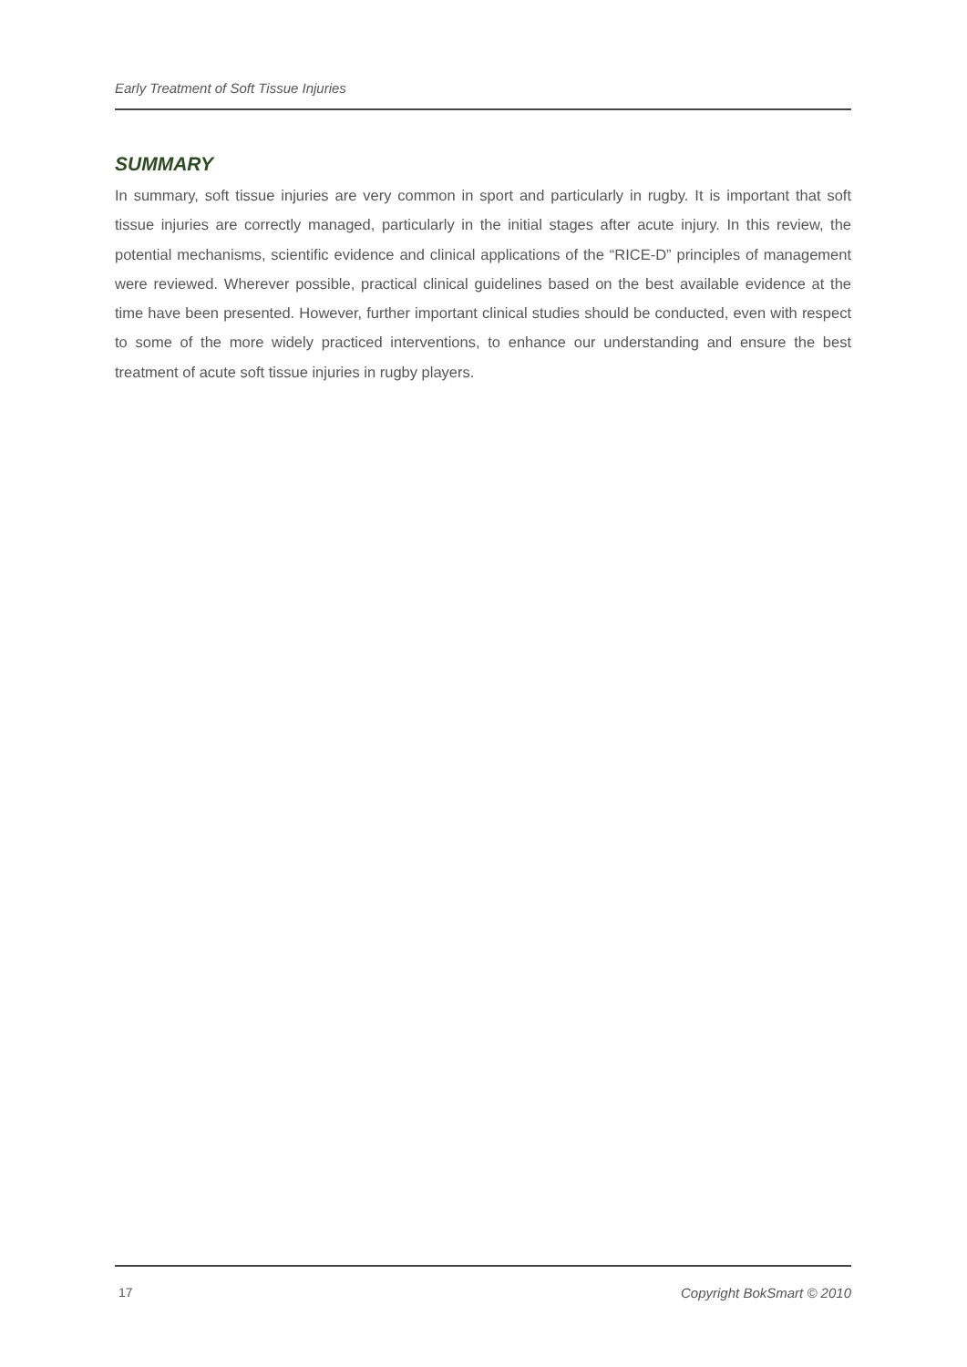Early Treatment of Soft Tissue Injuries
SUMMARY
In summary, soft tissue injuries are very common in sport and particularly in rugby. It is important that soft tissue injuries are correctly managed, particularly in the initial stages after acute injury. In this review, the potential mechanisms, scientific evidence and clinical applications of the “RICE-D” principles of management were reviewed. Wherever possible, practical clinical guidelines based on the best available evidence at the time have been presented. However, further important clinical studies should be conducted, even with respect to some of the more widely practiced interventions, to enhance our understanding and ensure the best treatment of acute soft tissue injuries in rugby players.
17 Copyright BokSmart © 2010